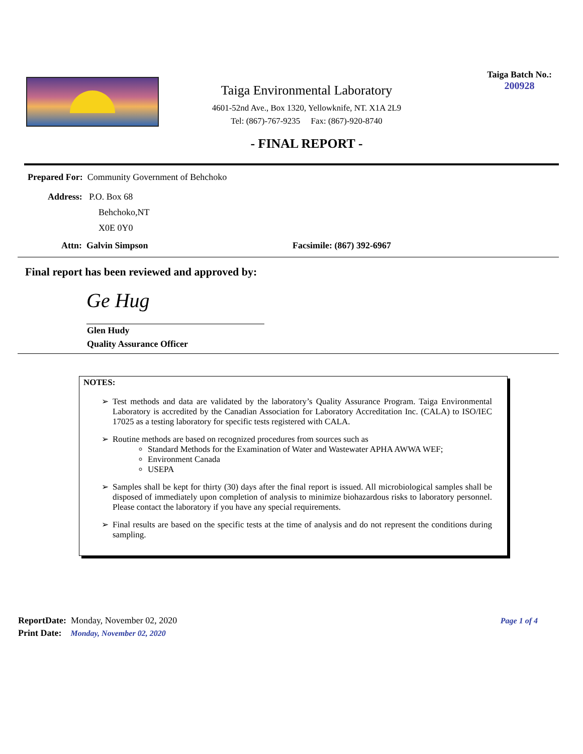Taiga Environmental Laboratory
4601-52nd Ave., Box 1320, Yellowknife, NT. X1A 2L9
Tel: (867)-767-9235 Fax: (867)-920-8740
- FINAL REPORT -
Taiga Batch No.:
200928
Prepared For: Community Government of Behchoko
Address: P.O. Box 68
Behchoko,NT
X0E 0Y0
Attn: Galvin Simpson Facsimile: (867) 392-6967
Final report has been reviewed and approved by:
Ge Hug
Glen Hudy
Quality Assurance Officer
NOTES:
Test methods and data are validated by the laboratory’s Quality Assurance Program. Taiga Environmental Laboratory is accredited by the Canadian Association for Laboratory Accreditation Inc. (CALA) to ISO/IEC 17025 as a testing laboratory for specific tests registered with CALA.
Routine methods are based on recognized procedures from sources such as
Standard Methods for the Examination of Water and Wastewater APHA AWWA WEF;
Environment Canada
USEPA
Samples shall be kept for thirty (30) days after the final report is issued. All microbiological samples shall be disposed of immediately upon completion of analysis to minimize biohazardous risks to laboratory personnel. Please contact the laboratory if you have any special requirements.
Final results are based on the specific tests at the time of analysis and do not represent the conditions during sampling.
ReportDate: Monday, November 02, 2020
Print Date: Monday, November 02, 2020
Page 1 of 4